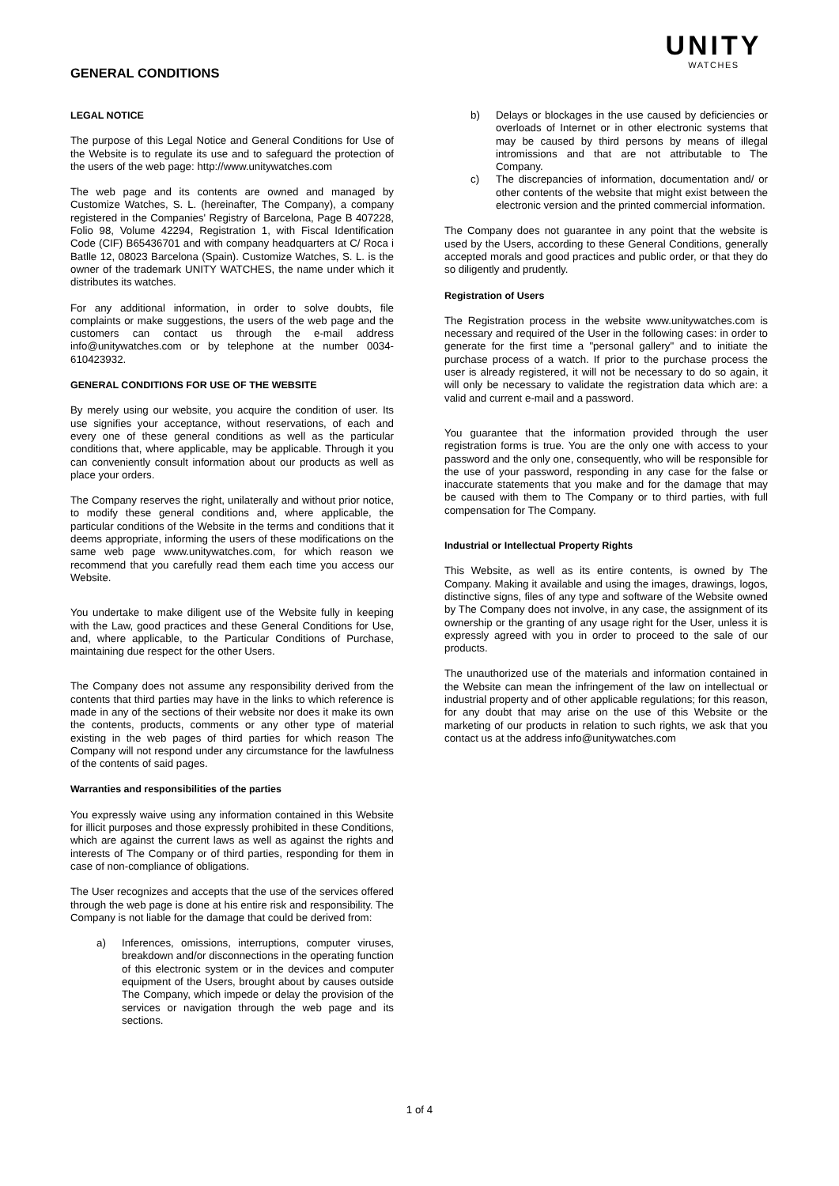GENERAL CONDITIONS
UNITY
WATCHES
LEGAL NOTICE
The purpose of this Legal Notice and General Conditions for Use of the Website is to regulate its use and to safeguard the protection of the users of the web page: http://www.unitywatches.com
The web page and its contents are owned and managed by Customize Watches, S. L. (hereinafter, The Company), a company registered in the Companies' Registry of Barcelona, Page B 407228, Folio 98, Volume 42294, Registration 1, with Fiscal Identification Code (CIF) B65436701 and with company headquarters at C/ Roca i Batlle 12, 08023 Barcelona (Spain). Customize Watches, S. L. is the owner of the trademark UNITY WATCHES, the name under which it distributes its watches.
For any additional information, in order to solve doubts, file complaints or make suggestions, the users of the web page and the customers can contact us through the e-mail address info@unitywatches.com or by telephone at the number 0034-610423932.
GENERAL CONDITIONS FOR USE OF THE WEBSITE
By merely using our website, you acquire the condition of user. Its use signifies your acceptance, without reservations, of each and every one of these general conditions as well as the particular conditions that, where applicable, may be applicable. Through it you can conveniently consult information about our products as well as place your orders.
The Company reserves the right, unilaterally and without prior notice, to modify these general conditions and, where applicable, the particular conditions of the Website in the terms and conditions that it deems appropriate, informing the users of these modifications on the same web page www.unitywatches.com, for which reason we recommend that you carefully read them each time you access our Website.
You undertake to make diligent use of the Website fully in keeping with the Law, good practices and these General Conditions for Use, and, where applicable, to the Particular Conditions of Purchase, maintaining due respect for the other Users.
The Company does not assume any responsibility derived from the contents that third parties may have in the links to which reference is made in any of the sections of their website nor does it make its own the contents, products, comments or any other type of material existing in the web pages of third parties for which reason The Company will not respond under any circumstance for the lawfulness of the contents of said pages.
Warranties and responsibilities of the parties
You expressly waive using any information contained in this Website for illicit purposes and those expressly prohibited in these Conditions, which are against the current laws as well as against the rights and interests of The Company or of third parties, responding for them in case of non-compliance of obligations.
The User recognizes and accepts that the use of the services offered through the web page is done at his entire risk and responsibility. The Company is not liable for the damage that could be derived from:
a) Inferences, omissions, interruptions, computer viruses, breakdown and/or disconnections in the operating function of this electronic system or in the devices and computer equipment of the Users, brought about by causes outside The Company, which impede or delay the provision of the services or navigation through the web page and its sections.
b) Delays or blockages in the use caused by deficiencies or overloads of Internet or in other electronic systems that may be caused by third persons by means of illegal intromissions and that are not attributable to The Company.
c) The discrepancies of information, documentation and/ or other contents of the website that might exist between the electronic version and the printed commercial information.
The Company does not guarantee in any point that the website is used by the Users, according to these General Conditions, generally accepted morals and good practices and public order, or that they do so diligently and prudently.
Registration of Users
The Registration process in the website www.unitywatches.com is necessary and required of the User in the following cases: in order to generate for the first time a "personal gallery" and to initiate the purchase process of a watch. If prior to the purchase process the user is already registered, it will not be necessary to do so again, it will only be necessary to validate the registration data which are: a valid and current e-mail and a password.
You guarantee that the information provided through the user registration forms is true. You are the only one with access to your password and the only one, consequently, who will be responsible for the use of your password, responding in any case for the false or inaccurate statements that you make and for the damage that may be caused with them to The Company or to third parties, with full compensation for The Company.
Industrial or Intellectual Property Rights
This Website, as well as its entire contents, is owned by The Company. Making it available and using the images, drawings, logos, distinctive signs, files of any type and software of the Website owned by The Company does not involve, in any case, the assignment of its ownership or the granting of any usage right for the User, unless it is expressly agreed with you in order to proceed to the sale of our products.
The unauthorized use of the materials and information contained in the Website can mean the infringement of the law on intellectual or industrial property and of other applicable regulations; for this reason, for any doubt that may arise on the use of this Website or the marketing of our products in relation to such rights, we ask that you contact us at the address info@unitywatches.com
1 of 4